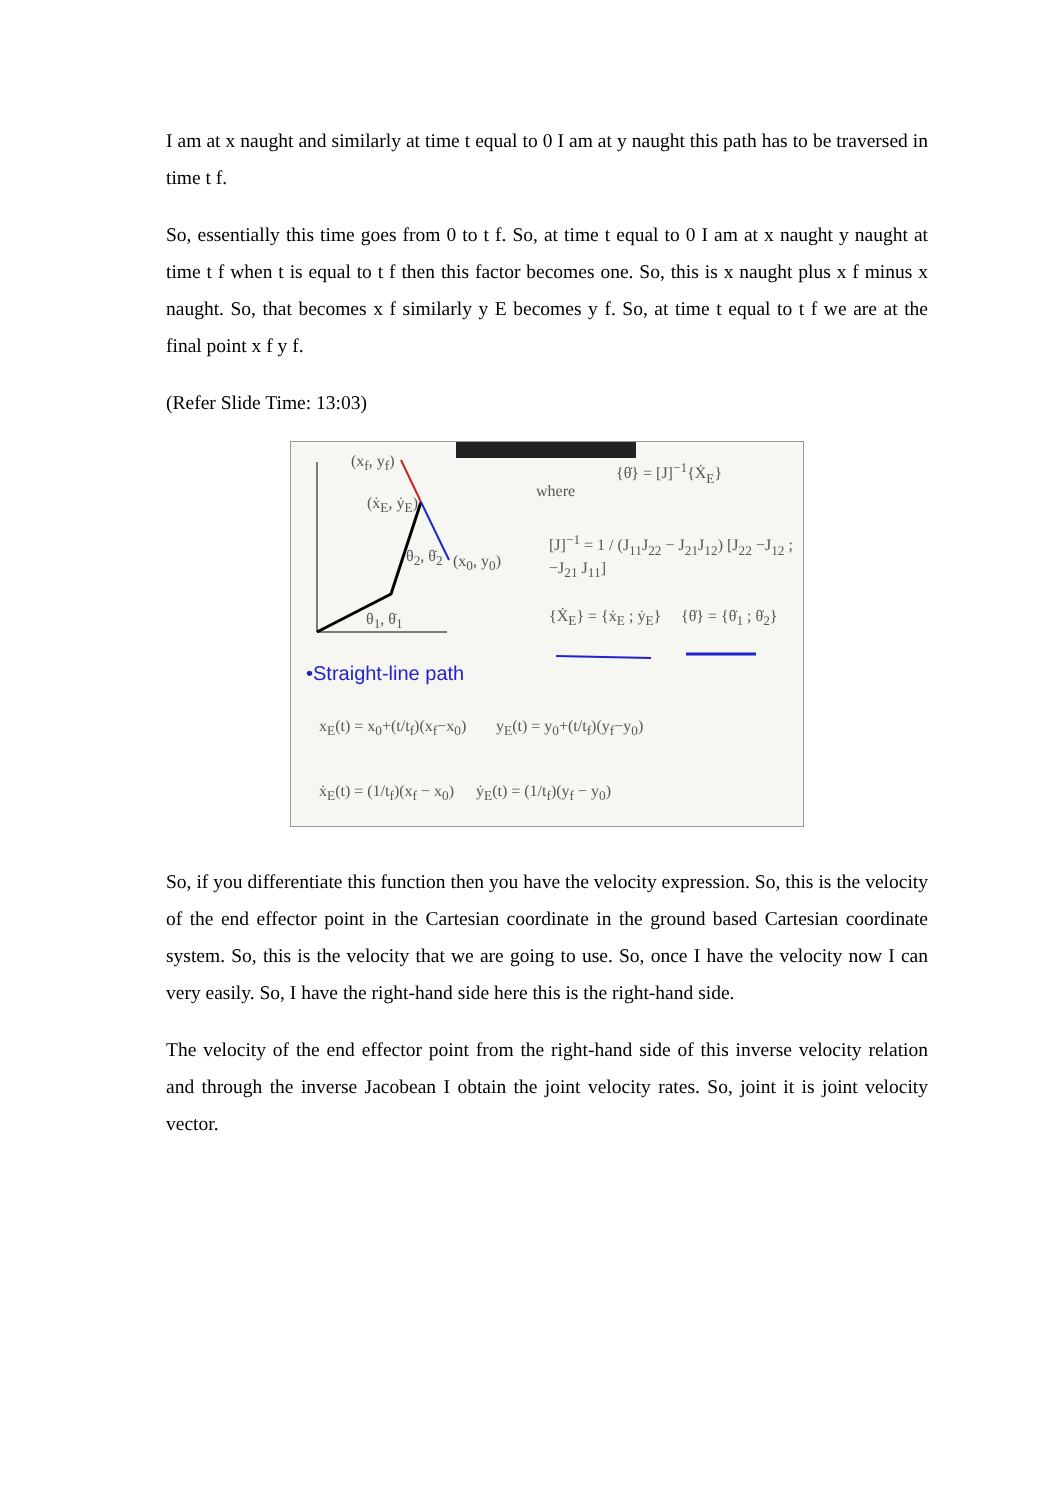I am at x naught and similarly at time t equal to 0 I am at y naught this path has to be traversed in time t f.
So, essentially this time goes from 0 to t f. So, at time t equal to 0 I am at x naught y naught at time t f when t is equal to t f then this factor becomes one. So, this is x naught plus x f minus x naught. So, that becomes x f similarly y E becomes y f. So, at time t equal to t f we are at the final point x f y f.
(Refer Slide Time: 13:03)
(x<sub>f</sub>, y<sub>f</sub>)
(ẋ<sub>E</sub>, ẏ<sub>E</sub>)
θ<sub>2</sub>, θ̇<sub>2</sub> (x<sub>0</sub>, y<sub>0</sub>)
θ<sub>1</sub>, θ̇<sub>1</sub>
where
{θ̇} = [J]<sup>−1</sup>{Ẋ<sub>E</sub>}
[J]<sup>−1</sup> = 1 / (J<sub>11</sub>J<sub>22</sub> − J<sub>21</sub>J<sub>12</sub>) [J<sub>22</sub> −J<sub>12</sub> ; −J<sub>21</sub> J<sub>11</sub>]
{Ẋ<sub>E</sub>} = {ẋ<sub>E</sub> ; ẏ<sub>E</sub>} {θ̇} = {θ̇<sub>1</sub> ; θ̇<sub>2</sub>}
•Straight-line path
x<sub>E</sub>(t) = x<sub>0</sub>+(t/t<sub>f</sub>)(x<sub>f</sub>−x<sub>0</sub>) y<sub>E</sub>(t) = y<sub>0</sub>+(t/t<sub>f</sub>)(y<sub>f</sub>−y<sub>0</sub>)
ẋ<sub>E</sub>(t) = (1/t<sub>f</sub>)(x<sub>f</sub> − x<sub>0</sub>) ẏ<sub>E</sub>(t) = (1/t<sub>f</sub>)(y<sub>f</sub> − y<sub>0</sub>)
So, if you differentiate this function then you have the velocity expression. So, this is the velocity of the end effector point in the Cartesian coordinate in the ground based Cartesian coordinate system. So, this is the velocity that we are going to use. So, once I have the velocity now I can very easily. So, I have the right-hand side here this is the right-hand side.
The velocity of the end effector point from the right-hand side of this inverse velocity relation and through the inverse Jacobean I obtain the joint velocity rates. So, joint it is joint velocity vector.